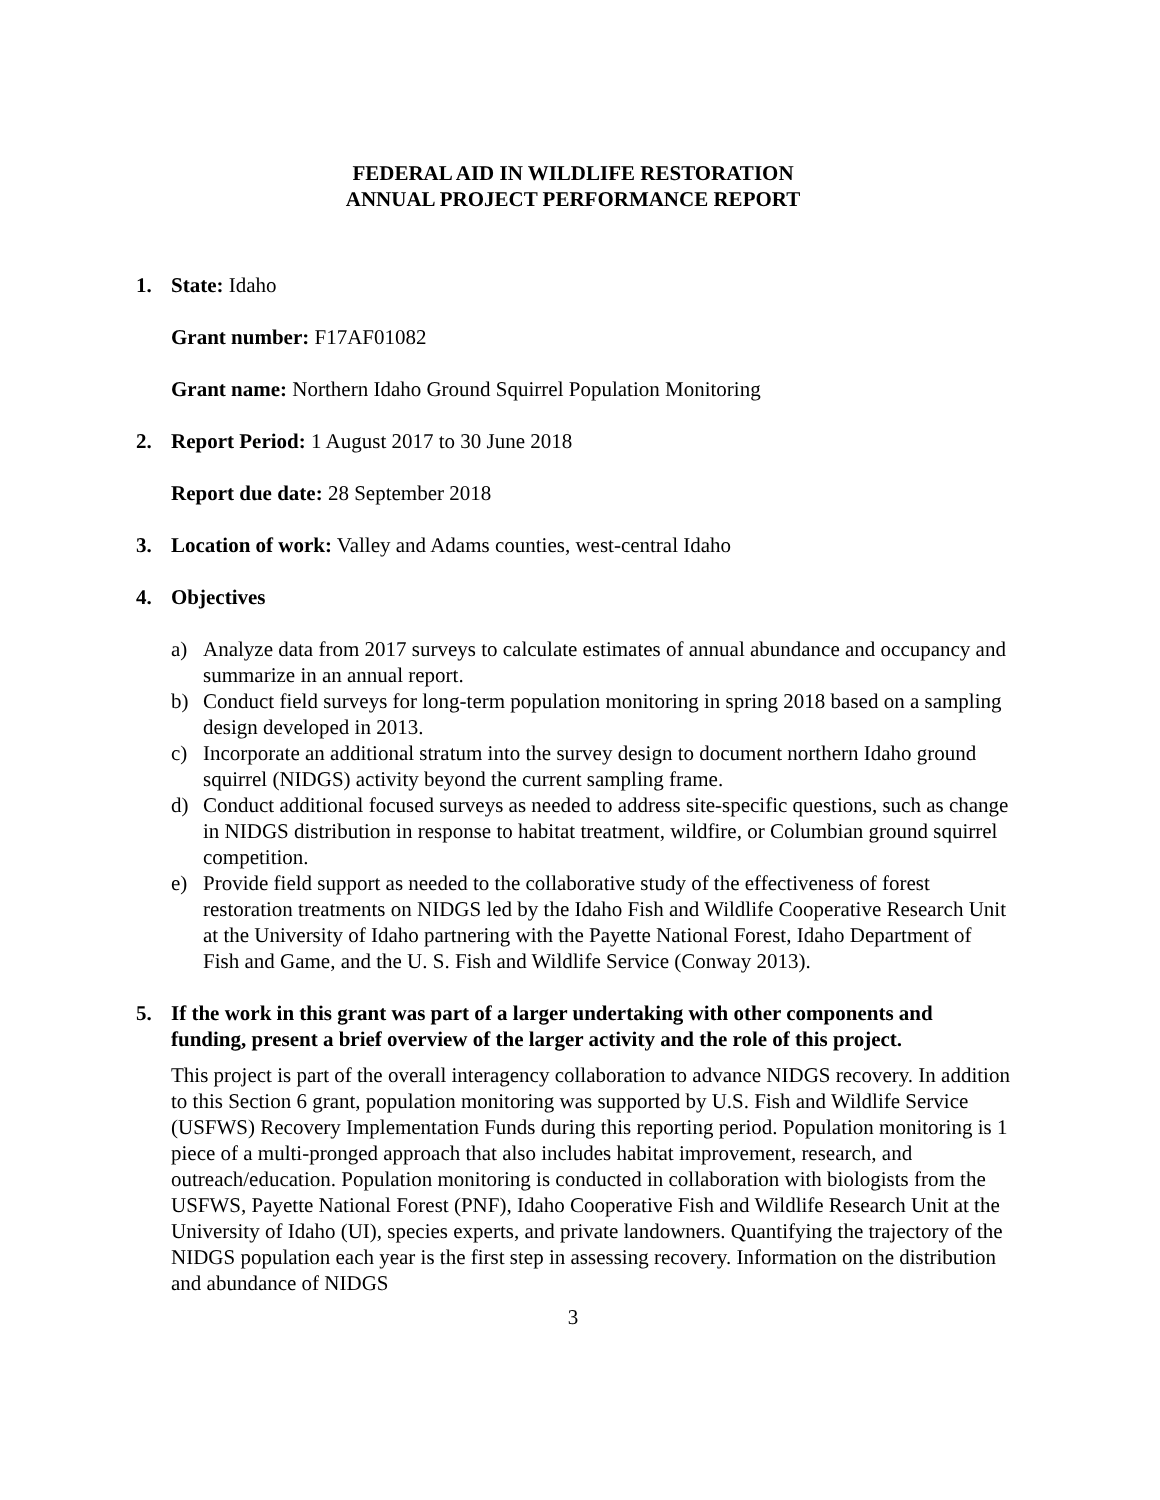FEDERAL AID IN WILDLIFE RESTORATION
ANNUAL PROJECT PERFORMANCE REPORT
1. State: Idaho
Grant number: F17AF01082
Grant name: Northern Idaho Ground Squirrel Population Monitoring
2. Report Period: 1 August 2017 to 30 June 2018
Report due date: 28 September 2018
3. Location of work: Valley and Adams counties, west-central Idaho
4. Objectives
a) Analyze data from 2017 surveys to calculate estimates of annual abundance and occupancy and summarize in an annual report.
b) Conduct field surveys for long-term population monitoring in spring 2018 based on a sampling design developed in 2013.
c) Incorporate an additional stratum into the survey design to document northern Idaho ground squirrel (NIDGS) activity beyond the current sampling frame.
d) Conduct additional focused surveys as needed to address site-specific questions, such as change in NIDGS distribution in response to habitat treatment, wildfire, or Columbian ground squirrel competition.
e) Provide field support as needed to the collaborative study of the effectiveness of forest restoration treatments on NIDGS led by the Idaho Fish and Wildlife Cooperative Research Unit at the University of Idaho partnering with the Payette National Forest, Idaho Department of Fish and Game, and the U. S. Fish and Wildlife Service (Conway 2013).
5. If the work in this grant was part of a larger undertaking with other components and funding, present a brief overview of the larger activity and the role of this project.
This project is part of the overall interagency collaboration to advance NIDGS recovery. In addition to this Section 6 grant, population monitoring was supported by U.S. Fish and Wildlife Service (USFWS) Recovery Implementation Funds during this reporting period. Population monitoring is 1 piece of a multi-pronged approach that also includes habitat improvement, research, and outreach/education. Population monitoring is conducted in collaboration with biologists from the USFWS, Payette National Forest (PNF), Idaho Cooperative Fish and Wildlife Research Unit at the University of Idaho (UI), species experts, and private landowners. Quantifying the trajectory of the NIDGS population each year is the first step in assessing recovery. Information on the distribution and abundance of NIDGS
3